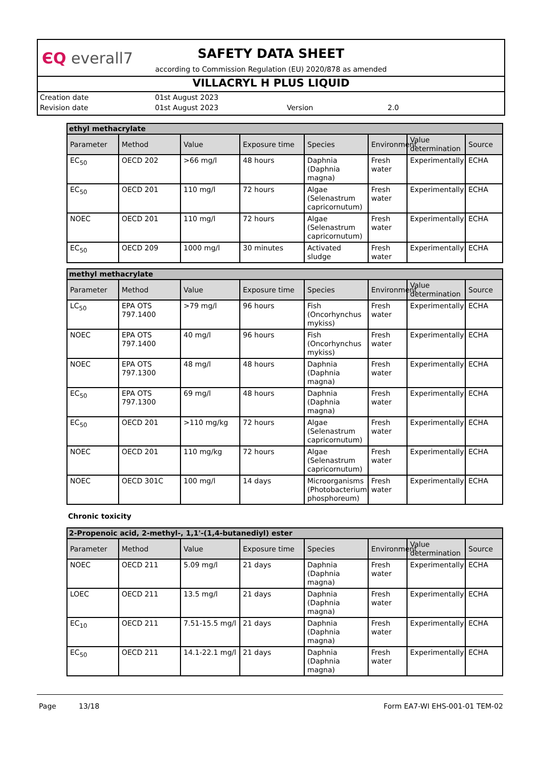ЄQ everall7
SAFETY DATA SHEET
according to Commission Regulation (EU) 2020/878 as amended
VILLACRYL H PLUS LIQUID
Creation date 01st August 2023
Revision date 01st August 2023 Version 2.0
| ethyl methacrylate | | | | | | | |
| --- | --- | --- | --- | --- | --- | --- | --- |
| Parameter | Method | Value | Exposure time | Species | Environment | Value determination | Source |
| EC<sub>50</sub> | OECD 202 | >66 mg/l | 48 hours | Daphnia (Daphnia magna) | Fresh water | Experimentally | ECHA |
| EC<sub>50</sub> | OECD 201 | 110 mg/l | 72 hours | Algae (Selenastrum capricornutum) | Fresh water | Experimentally | ECHA |
| NOEC | OECD 201 | 110 mg/l | 72 hours | Algae (Selenastrum capricornutum) | Fresh water | Experimentally | ECHA |
| EC<sub>50</sub> | OECD 209 | 1000 mg/l | 30 minutes | Activated sludge | Fresh water | Experimentally | ECHA |
| methyl methacrylate | | | | | | | |
| --- | --- | --- | --- | --- | --- | --- | --- |
| Parameter | Method | Value | Exposure time | Species | Environment | Value determination | Source |
| LC<sub>50</sub> | EPA OTS 797.1400 | >79 mg/l | 96 hours | Fish (Oncorhynchus mykiss) | Fresh water | Experimentally | ECHA |
| NOEC | EPA OTS 797.1400 | 40 mg/l | 96 hours | Fish (Oncorhynchus mykiss) | Fresh water | Experimentally | ECHA |
| NOEC | EPA OTS 797.1300 | 48 mg/l | 48 hours | Daphnia (Daphnia magna) | Fresh water | Experimentally | ECHA |
| EC<sub>50</sub> | EPA OTS 797.1300 | 69 mg/l | 48 hours | Daphnia (Daphnia magna) | Fresh water | Experimentally | ECHA |
| EC<sub>50</sub> | OECD 201 | >110 mg/kg | 72 hours | Algae (Selenastrum capricornutum) | Fresh water | Experimentally | ECHA |
| NOEC | OECD 201 | 110 mg/kg | 72 hours | Algae (Selenastrum capricornutum) | Fresh water | Experimentally | ECHA |
| NOEC | OECD 301C | 100 mg/l | 14 days | Microorganisms (Photobacterium phosphoreum) | Fresh water | Experimentally | ECHA |
Chronic toxicity
| 2-Propenoic acid, 2-methyl-, 1,1'-(1,4-butanediyl) ester | | | | | | | |
| --- | --- | --- | --- | --- | --- | --- | --- |
| Parameter | Method | Value | Exposure time | Species | Environment | Value determination | Source |
| NOEC | OECD 211 | 5.09 mg/l | 21 days | Daphnia (Daphnia magna) | Fresh water | Experimentally | ECHA |
| LOEC | OECD 211 | 13.5 mg/l | 21 days | Daphnia (Daphnia magna) | Fresh water | Experimentally | ECHA |
| EC<sub>10</sub> | OECD 211 | 7.51-15.5 mg/l | 21 days | Daphnia (Daphnia magna) | Fresh water | Experimentally | ECHA |
| EC<sub>50</sub> | OECD 211 | 14.1-22.1 mg/l | 21 days | Daphnia (Daphnia magna) | Fresh water | Experimentally | ECHA |
Page 13/18 Form EA7-WI EHS-001-01 TEM-02